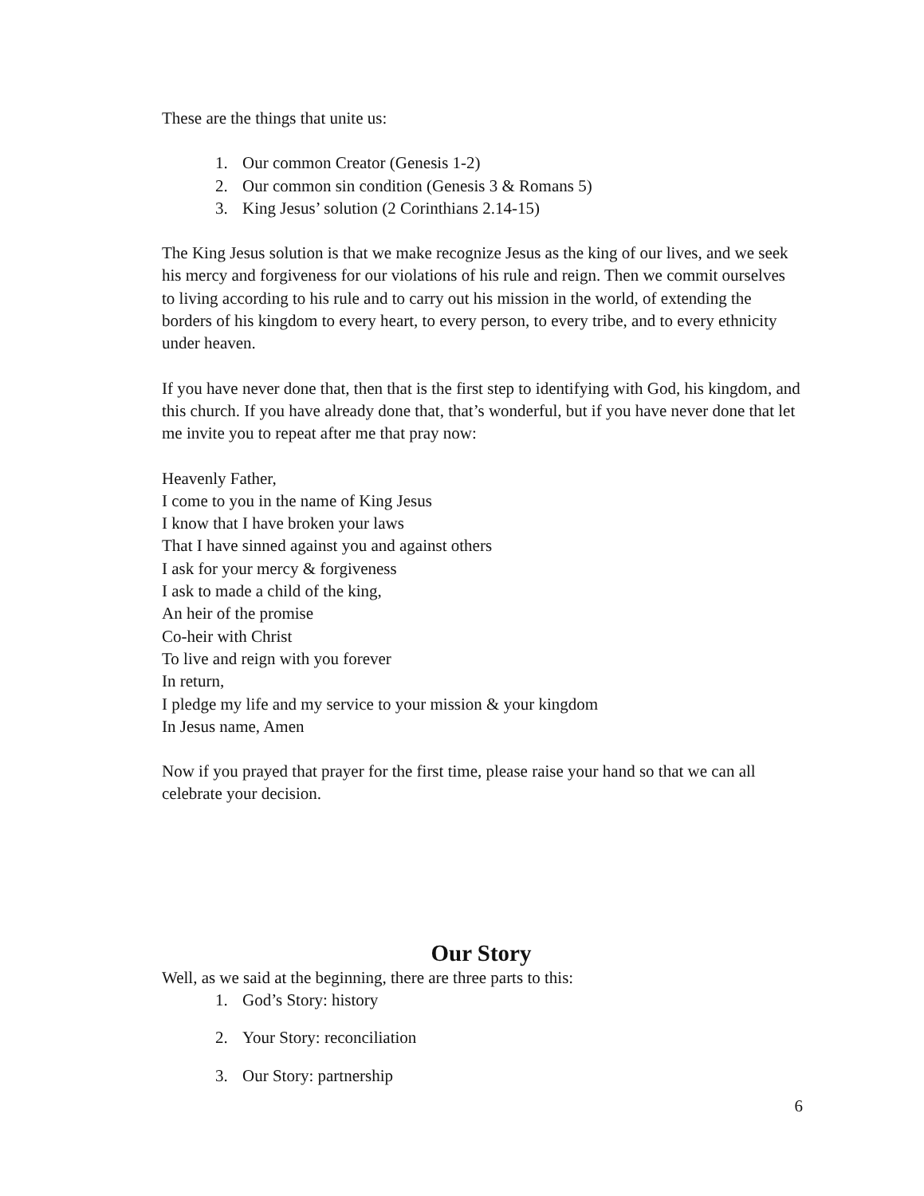These are the things that unite us:
1. Our common Creator (Genesis 1-2)
2. Our common sin condition (Genesis 3 & Romans 5)
3. King Jesus’ solution (2 Corinthians 2.14-15)
The King Jesus solution is that we make recognize Jesus as the king of our lives, and we seek his mercy and forgiveness for our violations of his rule and reign. Then we commit ourselves to living according to his rule and to carry out his mission in the world, of extending the borders of his kingdom to every heart, to every person, to every tribe, and to every ethnicity under heaven.
If you have never done that, then that is the first step to identifying with God, his kingdom, and this church. If you have already done that, that’s wonderful, but if you have never done that let me invite you to repeat after me that pray now:
Heavenly Father,
I come to you in the name of King Jesus
I know that I have broken your laws
That I have sinned against you and against others
I ask for your mercy & forgiveness
I ask to made a child of the king,
An heir of the promise
Co-heir with Christ
To live and reign with you forever
In return,
I pledge my life and my service to your mission & your kingdom
In Jesus name, Amen
Now if you prayed that prayer for the first time, please raise your hand so that we can all celebrate your decision.
Our Story
Well, as we said at the beginning, there are three parts to this:
1. God’s Story: history
2. Your Story: reconciliation
3. Our Story: partnership
6